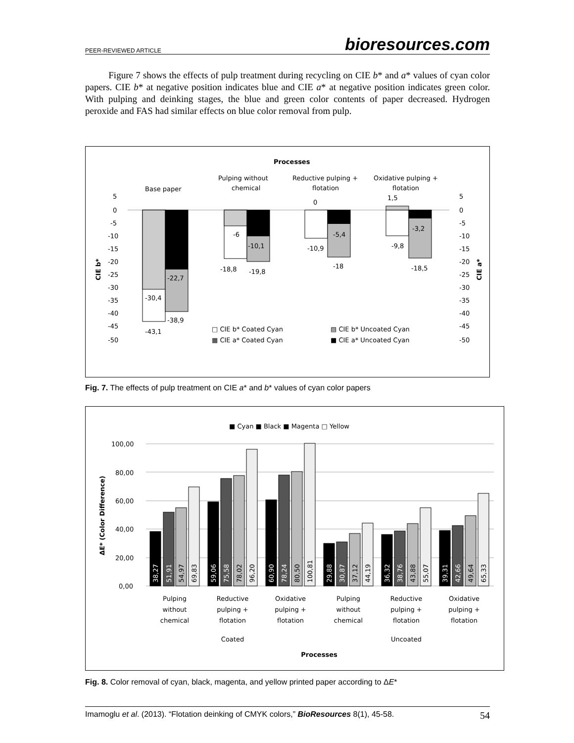PEER-REVIEWED ARTICLE bioresources.com
Figure 7 shows the effects of pulp treatment during recycling on CIE b* and a* values of cyan color papers. CIE b* at negative position indicates blue and CIE a* at negative position indicates green color. With pulping and deinking stages, the blue and green color contents of paper decreased. Hydrogen peroxide and FAS had similar effects on blue color removal from pulp.
Processes
Base paper
Pulping without
chemical
Reductive pulping +
flotation
Oxidative pulping +
flotation
5
0
-5
-10
-15
-20
-25
-30
-35
-40
-45
-50
5
0
-5
-10
-15
-20
-25
-30
-35
-40
-45
-50
CIE b*
CIE a*
-30,4
-43,1
-22,7
-38,9
-6
-18,8
-10,1
-19,8
0
-10,9
-5,4
-18
1,5
-9,8
-3,2
-18,5
□ CIE b* Coated Cyan
▧ CIE b* Uncoated Cyan
▦ CIE a* Coated Cyan
■ CIE a* Uncoated Cyan
Fig. 7. The effects of pulp treatment on CIE a* and b* values of cyan color papers
■ Cyan ■ Black ■ Magenta □ Yellow
100,00
80,00
60,00
40,00
20,00
0,00
ΔE* (Color Difference)
38,27
51,91
54,97
69,83
59,06
75,58
78,02
96,20
60,90
78,24
80,50
100,81
29,88
30,87
37,12
44,19
36,32
38,76
43,88
55,07
39,31
42,66
49,64
65,33
Pulping
without
chemical
Reductive
pulping +
flotation
Oxidative
pulping +
flotation
Pulping
without
chemical
Reductive
pulping +
flotation
Oxidative
pulping +
flotation
Coated
Uncoated
Processes
Fig. 8. Color removal of cyan, black, magenta, and yellow printed paper according to ΔE*
Imamoglu et al. (2013). “Flotation deinking of CMYK colors,” BioResources 8(1), 45-58. 54